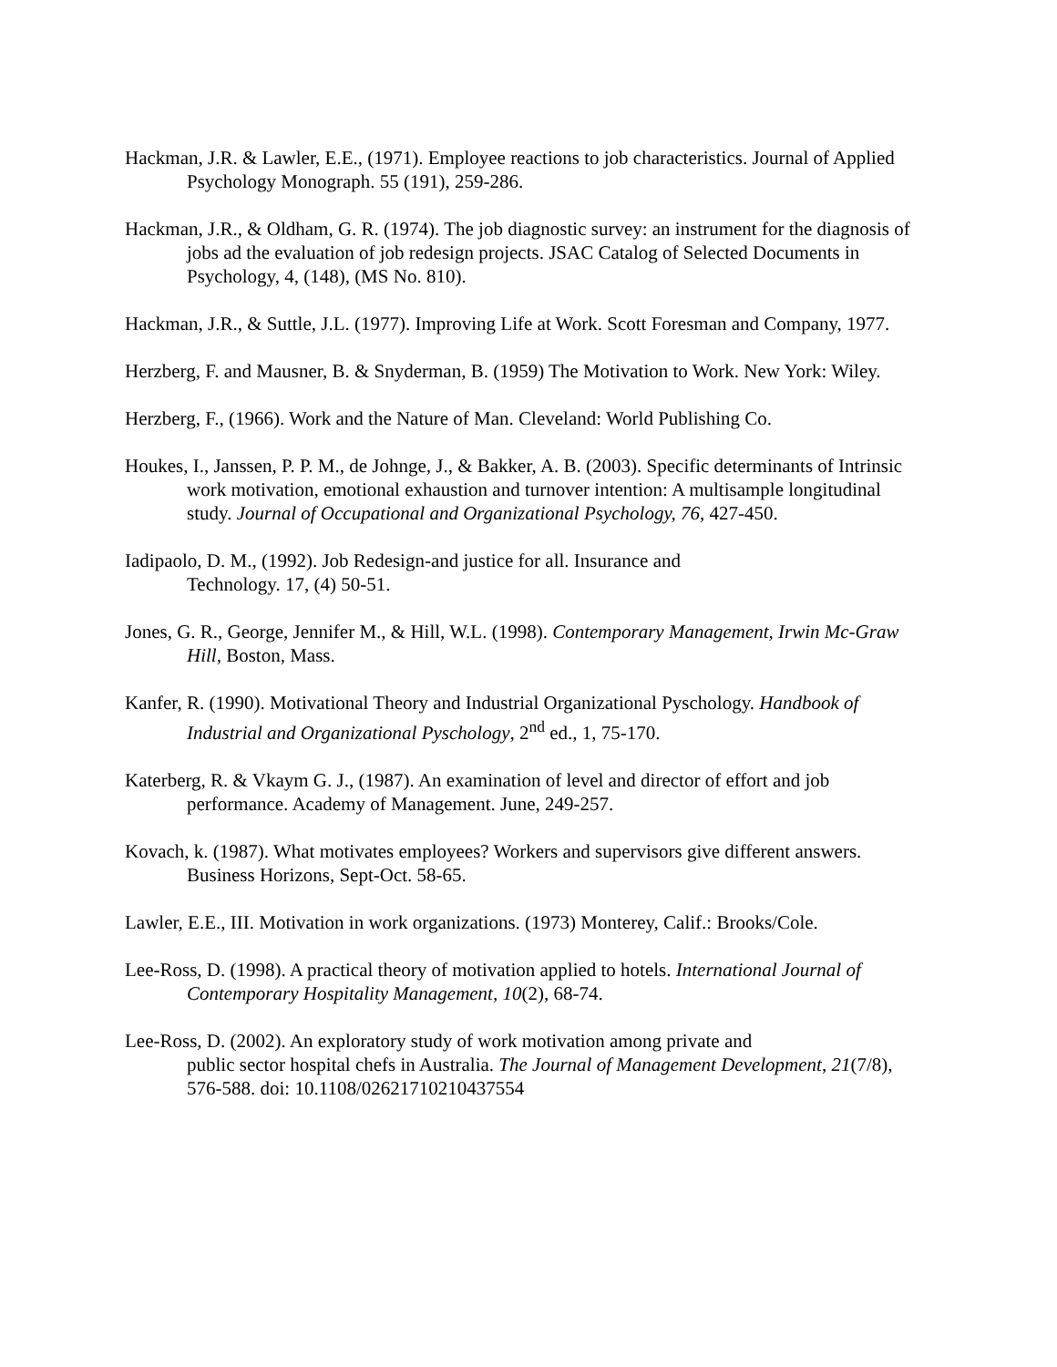Hackman, J.R. & Lawler, E.E., (1971). Employee reactions to job characteristics. Journal of Applied Psychology Monograph. 55 (191), 259-286.
Hackman, J.R., & Oldham, G. R. (1974). The job diagnostic survey: an instrument for the diagnosis of jobs ad the evaluation of job redesign projects. JSAC Catalog of Selected Documents in Psychology, 4, (148), (MS No. 810).
Hackman, J.R., & Suttle, J.L. (1977). Improving Life at Work. Scott Foresman and Company, 1977.
Herzberg, F. and Mausner, B. & Snyderman, B. (1959) The Motivation to Work. New York: Wiley.
Herzberg, F., (1966). Work and the Nature of Man. Cleveland: World Publishing Co.
Houkes, I., Janssen, P. P. M., de Johnge, J., & Bakker, A. B. (2003). Specific determinants of Intrinsic work motivation, emotional exhaustion and turnover intention: A multisample longitudinal study. Journal of Occupational and Organizational Psychology, 76, 427-450.
Iadipaolo, D. M., (1992). Job Redesign-and justice for all. Insurance and
Technology. 17, (4) 50-51.
Jones, G. R., George, Jennifer M., & Hill, W.L. (1998). Contemporary Management, Irwin Mc-Graw Hill, Boston, Mass.
Kanfer, R. (1990). Motivational Theory and Industrial Organizational Pyschology. Handbook of Industrial and Organizational Pyschology, 2<sup>nd</sup> ed., 1, 75-170.
Katerberg, R. & Vkaym G. J., (1987). An examination of level and director of effort and job performance. Academy of Management. June, 249-257.
Kovach, k. (1987). What motivates employees? Workers and supervisors give different answers. Business Horizons, Sept-Oct. 58-65.
Lawler, E.E., III. Motivation in work organizations. (1973) Monterey, Calif.: Brooks/Cole.
Lee-Ross, D. (1998). A practical theory of motivation applied to hotels. International Journal of Contemporary Hospitality Management, 10(2), 68-74.
Lee-Ross, D. (2002). An exploratory study of work motivation among private and
public sector hospital chefs in Australia. The Journal of Management Development, 21(7/8), 576-588. doi: 10.1108/02621710210437554